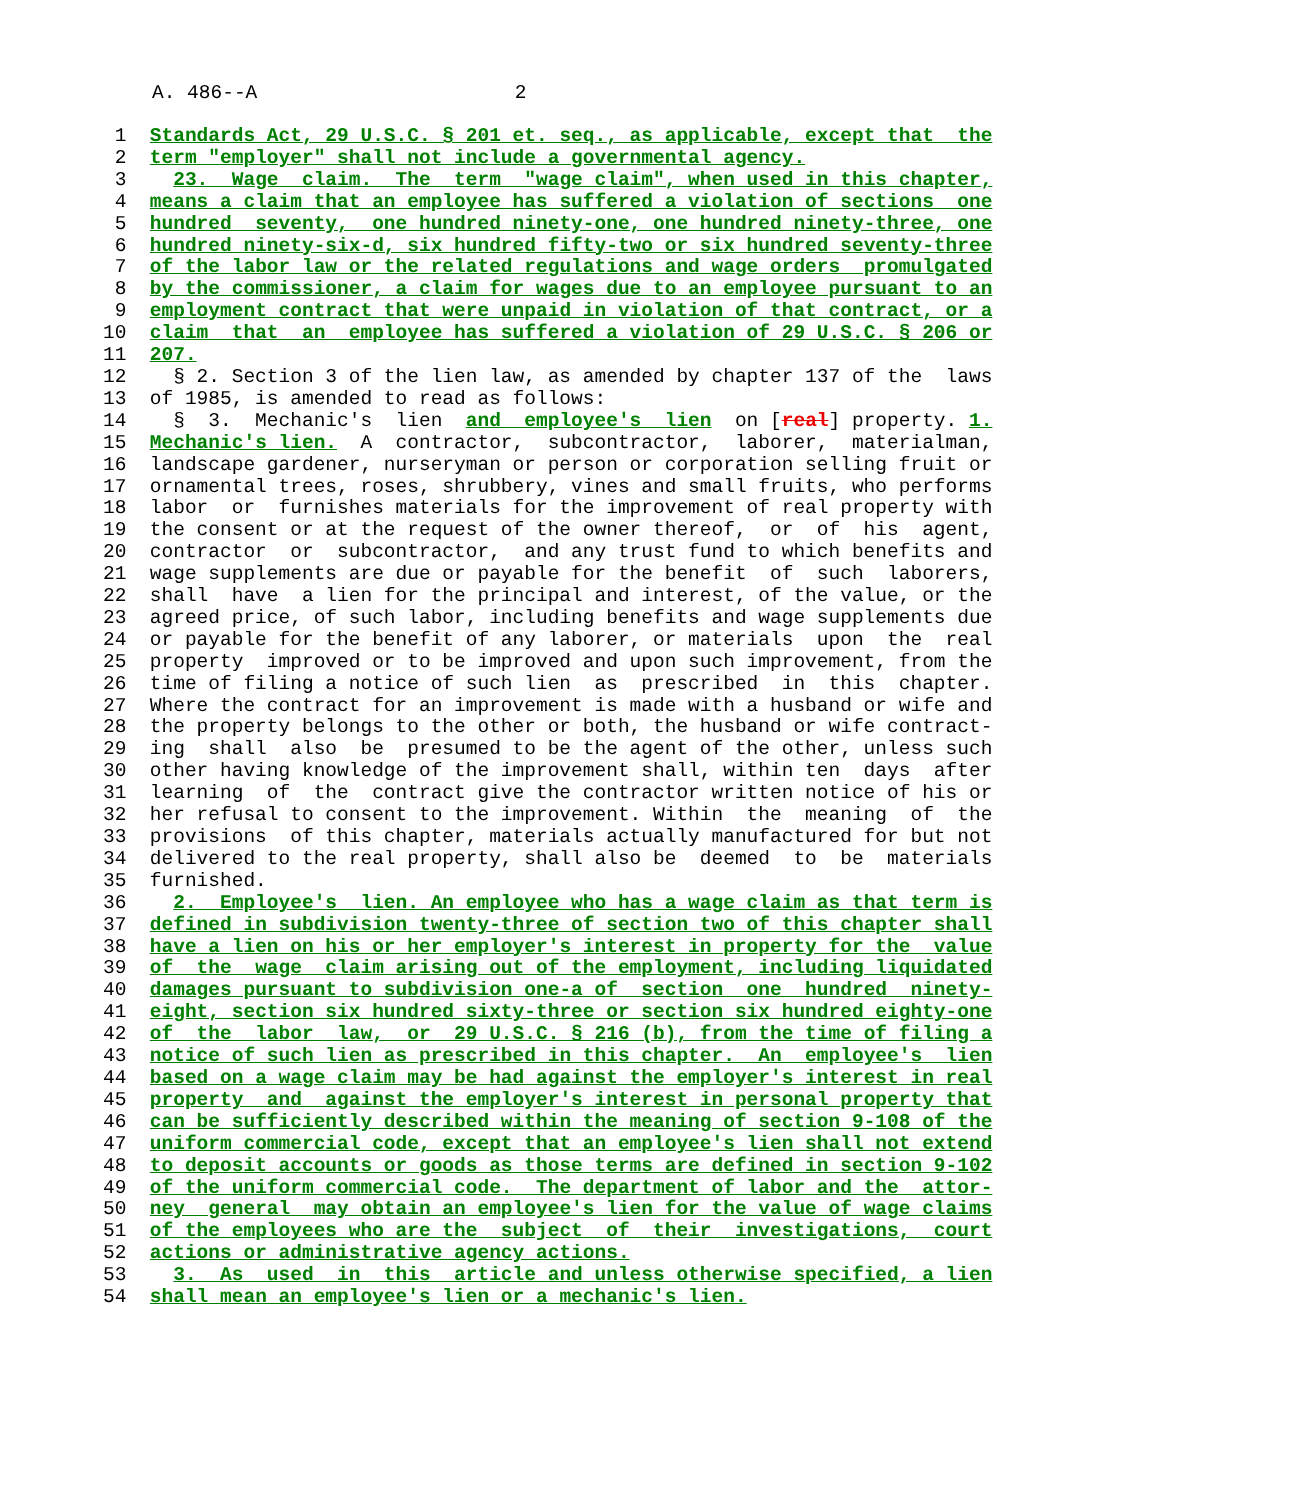A. 486--A 2
 1  Standards Act, 29 U.S.C. § 201 et. seq., as applicable, except that  the
 2  term "employer" shall not include a governmental agency.
 3    23.  Wage  claim.  The  term  "wage claim", when used in this chapter,
 4  means a claim that an employee has suffered a violation of sections  one
 5  hundred  seventy,  one hundred ninety-one, one hundred ninety-three, one
 6  hundred ninety-six-d, six hundred fifty-two or six hundred seventy-three
 7  of the labor law or the related regulations and wage orders  promulgated
 8  by the commissioner, a claim for wages due to an employee pursuant to an
 9  employment contract that were unpaid in violation of that contract, or a
10  claim  that  an  employee has suffered a violation of 29 U.S.C. § 206 or
11  207.
12    § 2. Section 3 of the lien law, as amended by chapter 137 of the  laws
13  of 1985, is amended to read as follows:
14    §  3.  Mechanic's  lien  and  employee's  lien  on [real] property. 1.
15  Mechanic's lien.  A  contractor,  subcontractor,  laborer,  materialman,
16  landscape gardener, nurseryman or person or corporation selling fruit or
17  ornamental trees, roses, shrubbery, vines and small fruits, who performs
18  labor  or  furnishes materials for the improvement of real property with
19  the consent or at the request of the owner thereof,  or  of  his  agent,
20  contractor  or  subcontractor,  and any trust fund to which benefits and
21  wage supplements are due or payable for the benefit  of  such  laborers,
22  shall  have  a lien for the principal and interest, of the value, or the
23  agreed price, of such labor, including benefits and wage supplements due
24  or payable for the benefit of any laborer, or materials  upon  the  real
25  property  improved or to be improved and upon such improvement, from the
26  time of filing a notice of such lien  as  prescribed  in  this  chapter.
27  Where the contract for an improvement is made with a husband or wife and
28  the property belongs to the other or both, the husband or wife contract-
29  ing  shall  also  be  presumed to be the agent of the other, unless such
30  other having knowledge of the improvement shall, within ten  days  after
31  learning  of  the  contract give the contractor written notice of his or
32  her refusal to consent to the improvement. Within  the  meaning  of  the
33  provisions  of this chapter, materials actually manufactured for but not
34  delivered to the real property, shall also be  deemed  to  be  materials
35  furnished.
36    2.  Employee's  lien. An employee who has a wage claim as that term is
37  defined in subdivision twenty-three of section two of this chapter shall
38  have a lien on his or her employer's interest in property for the  value
39  of  the  wage  claim arising out of the employment, including liquidated
40  damages pursuant to subdivision one-a of  section  one  hundred  ninety-
41  eight, section six hundred sixty-three or section six hundred eighty-one
42  of  the  labor  law,  or  29 U.S.C. § 216 (b), from the time of filing a
43  notice of such lien as prescribed in this chapter.  An  employee's  lien
44  based on a wage claim may be had against the employer's interest in real
45  property  and  against the employer's interest in personal property that
46  can be sufficiently described within the meaning of section 9-108 of the
47  uniform commercial code, except that an employee's lien shall not extend
48  to deposit accounts or goods as those terms are defined in section 9-102
49  of the uniform commercial code.  The department of labor and the  attor-
50  ney  general  may obtain an employee's lien for the value of wage claims
51  of the employees who are the  subject  of  their  investigations,  court
52  actions or administrative agency actions.
53    3.  As  used  in  this  article and unless otherwise specified, a lien
54  shall mean an employee's lien or a mechanic's lien.